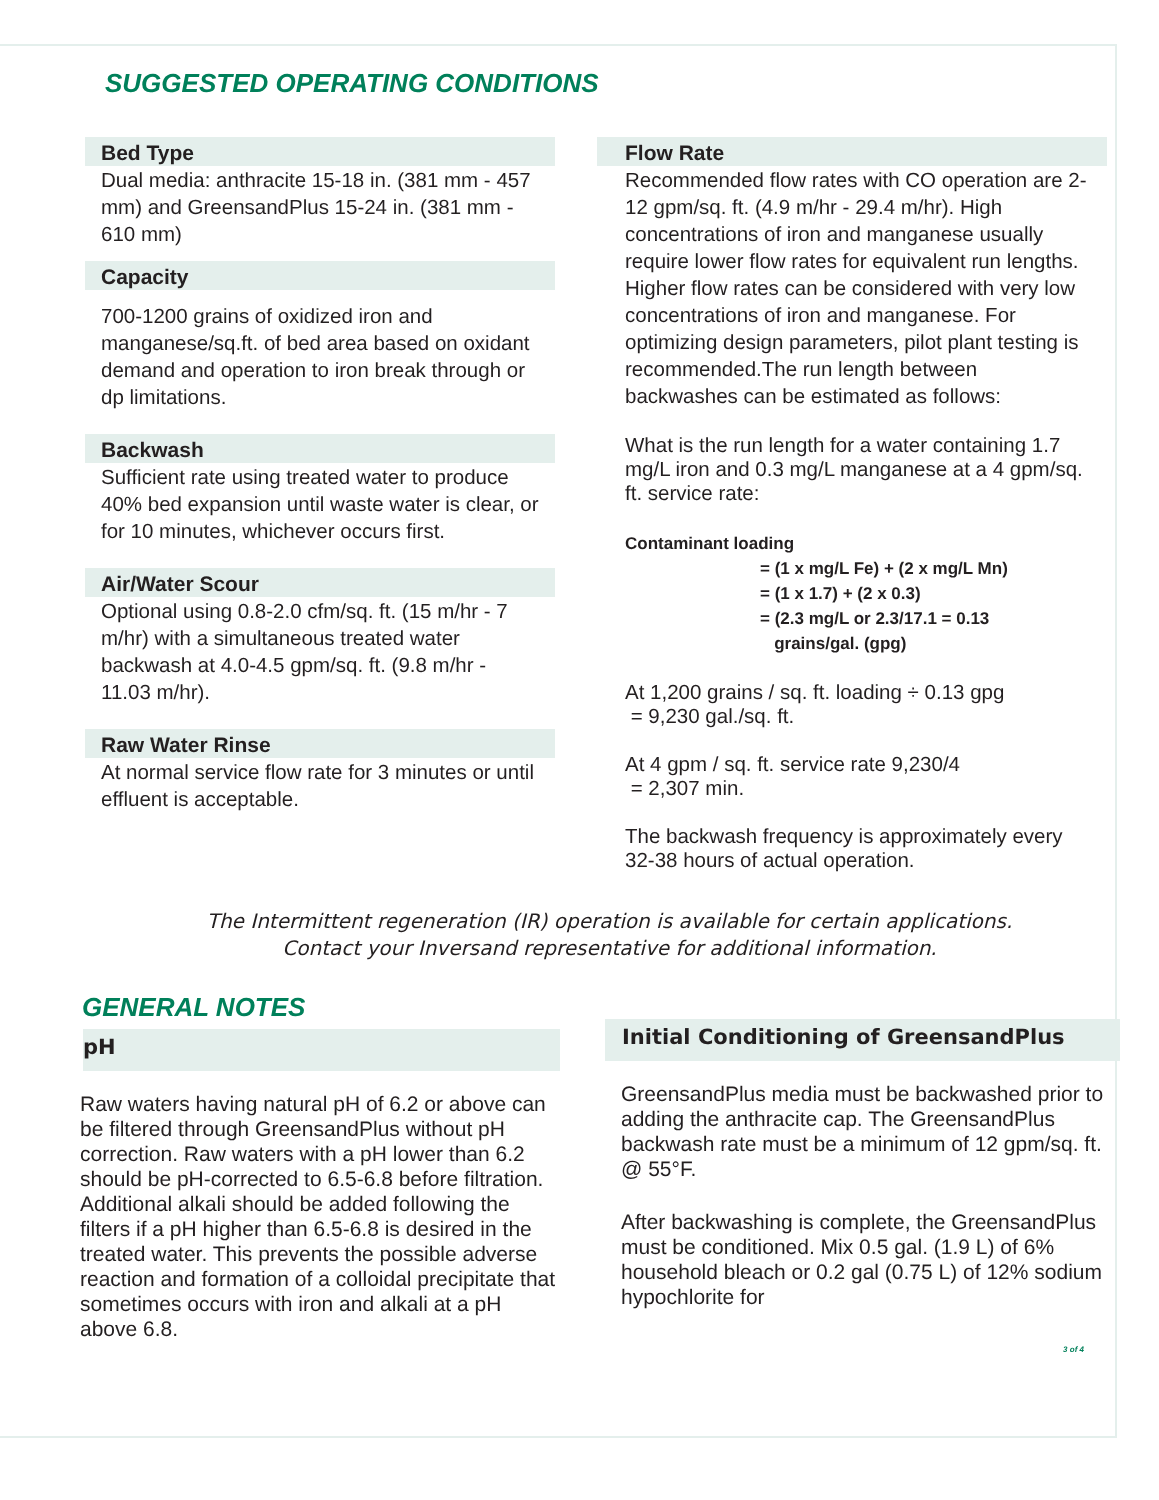SUGGESTED OPERATING CONDITIONS
Bed Type
Dual media: anthracite 15-18 in. (381 mm - 457 mm) and GreensandPlus 15-24 in. (381 mm - 610 mm)
Capacity
700-1200 grains of oxidized iron and manganese/sq.ft. of bed area based on oxidant demand and operation to iron break through or dp limitations.
Backwash
Sufficient rate using treated water to produce 40% bed expansion until waste water is clear, or for 10 minutes, whichever occurs first.
Air/Water Scour
Optional using 0.8-2.0 cfm/sq. ft. (15 m/hr - 7 m/hr) with a simultaneous treated water backwash at 4.0-4.5 gpm/sq. ft. (9.8 m/hr - 11.03 m/hr).
Raw Water Rinse
At normal service flow rate for 3 minutes or until effluent is acceptable.
Flow Rate
Recommended flow rates with CO operation are 2-12 gpm/sq. ft. (4.9 m/hr - 29.4 m/hr). High concentrations of iron and manganese usually require lower flow rates for equivalent run lengths. Higher flow rates can be considered with very low concentrations of iron and manganese. For optimizing design parameters, pilot plant testing is recommended.The run length between backwashes can be estimated as follows:
What is the run length for a water containing 1.7 mg/L iron and 0.3 mg/L manganese at a 4 gpm/sq. ft. service rate:
Contaminant loading
= (1 x mg/L Fe) + (2 x mg/L Mn)
= (1 x 1.7) + (2 x 0.3)
= (2.3 mg/L or 2.3/17.1 = 0.13
grains/gal. (gpg)
At 1,200 grains / sq. ft. loading ÷ 0.13 gpg
= 9,230 gal./sq. ft.
At 4 gpm / sq. ft. service rate 9,230/4
= 2,307 min.
The backwash frequency is approximately every 32-38 hours of actual operation.
The Intermittent regeneration (IR) operation is available for certain applications.
Contact your Inversand representative for additional information.
GENERAL NOTES
pH
Raw waters having natural pH of 6.2 or above can be filtered through GreensandPlus without pH correction. Raw waters with a pH lower than 6.2 should be pH-corrected to 6.5-6.8 before filtration. Additional alkali should be added following the filters if a pH higher than 6.5-6.8 is desired in the treated water. This prevents the possible adverse reaction and formation of a colloidal precipitate that sometimes occurs with iron and alkali at a pH above 6.8.
Initial Conditioning of GreensandPlus
GreensandPlus media must be backwashed prior to adding the anthracite cap. The GreensandPlus backwash rate must be a minimum of 12 gpm/sq. ft. @ 55°F.
After backwashing is complete, the GreensandPlus must be conditioned. Mix 0.5 gal. (1.9 L) of 6% household bleach or 0.2 gal (0.75 L) of 12% sodium hypochlorite for
3 of 4